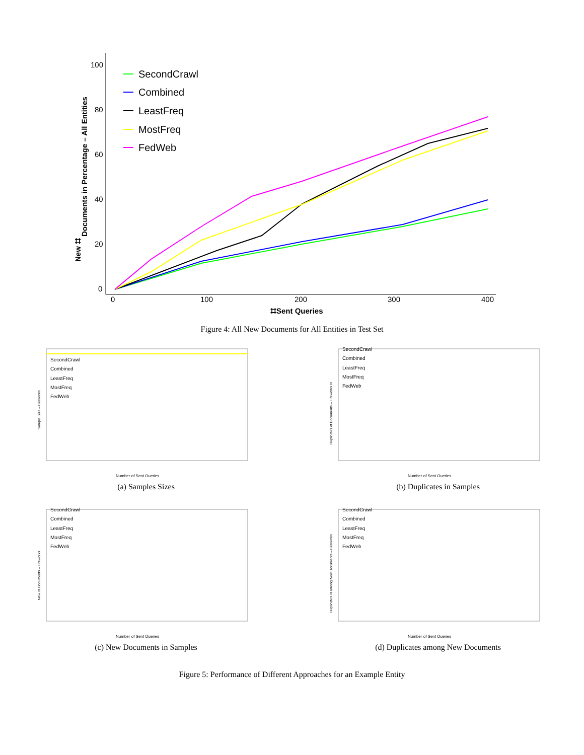100
80
60
40
20
0
0
100
200
300
400
⌗Sent Queries
Documents in Percentage – All Entities
New ⌗
SecondCrawl
Combined
LeastFreq
MostFreq
FedWeb
Figure 4: All New Documents for All Entities in Test Set
SecondCrawl
Combined
LeastFreq
MostFreq
FedWeb
Number of Sent Queries
Sample Size – Fireworks
(a) Samples Sizes
SecondCrawl
Combined
LeastFreq
MostFreq
FedWeb
Number of Sent Queries
Duplicates of Documents – Fireworks ⌗
(b) Duplicates in Samples
SecondCrawl
Combined
LeastFreq
MostFreq
FedWeb
Number of Sent Queries
New ⌗ Documents – Fireworks
(c) New Documents in Samples
SecondCrawl
Combined
LeastFreq
MostFreq
FedWeb
Number of Sent Queries
Duplicates ⌗ among New Documents – Fireworks
(d) Duplicates among New Documents
Figure 5: Performance of Different Approaches for an Example Entity